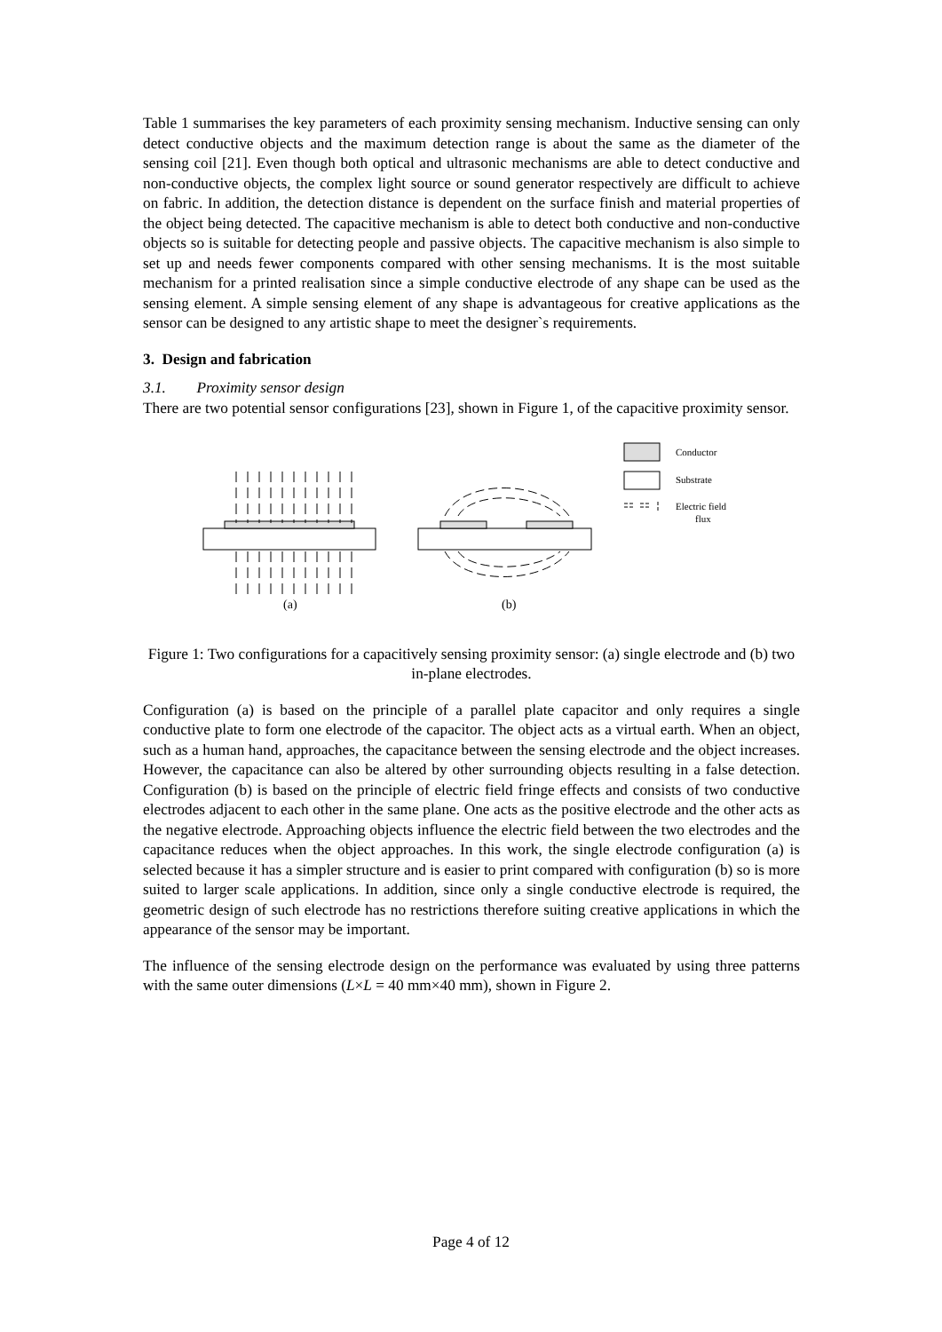Table 1 summarises the key parameters of each proximity sensing mechanism. Inductive sensing can only detect conductive objects and the maximum detection range is about the same as the diameter of the sensing coil [21]. Even though both optical and ultrasonic mechanisms are able to detect conductive and non-conductive objects, the complex light source or sound generator respectively are difficult to achieve on fabric. In addition, the detection distance is dependent on the surface finish and material properties of the object being detected. The capacitive mechanism is able to detect both conductive and non-conductive objects so is suitable for detecting people and passive objects. The capacitive mechanism is also simple to set up and needs fewer components compared with other sensing mechanisms. It is the most suitable mechanism for a printed realisation since a simple conductive electrode of any shape can be used as the sensing element. A simple sensing element of any shape is advantageous for creative applications as the sensor can be designed to any artistic shape to meet the designer`s requirements.
3. Design and fabrication
3.1. Proximity sensor design
There are two potential sensor configurations [23], shown in Figure 1, of the capacitive proximity sensor.
Conductor
Substrate
Electric field
flux
(a)
(b)
Figure 1: Two configurations for a capacitively sensing proximity sensor: (a) single electrode and (b) two in-plane electrodes.
Configuration (a) is based on the principle of a parallel plate capacitor and only requires a single conductive plate to form one electrode of the capacitor. The object acts as a virtual earth. When an object, such as a human hand, approaches, the capacitance between the sensing electrode and the object increases. However, the capacitance can also be altered by other surrounding objects resulting in a false detection. Configuration (b) is based on the principle of electric field fringe effects and consists of two conductive electrodes adjacent to each other in the same plane. One acts as the positive electrode and the other acts as the negative electrode. Approaching objects influence the electric field between the two electrodes and the capacitance reduces when the object approaches. In this work, the single electrode configuration (a) is selected because it has a simpler structure and is easier to print compared with configuration (b) so is more suited to larger scale applications. In addition, since only a single conductive electrode is required, the geometric design of such electrode has no restrictions therefore suiting creative applications in which the appearance of the sensor may be important.
The influence of the sensing electrode design on the performance was evaluated by using three patterns with the same outer dimensions (L×L = 40 mm×40 mm), shown in Figure 2.
Page 4 of 12